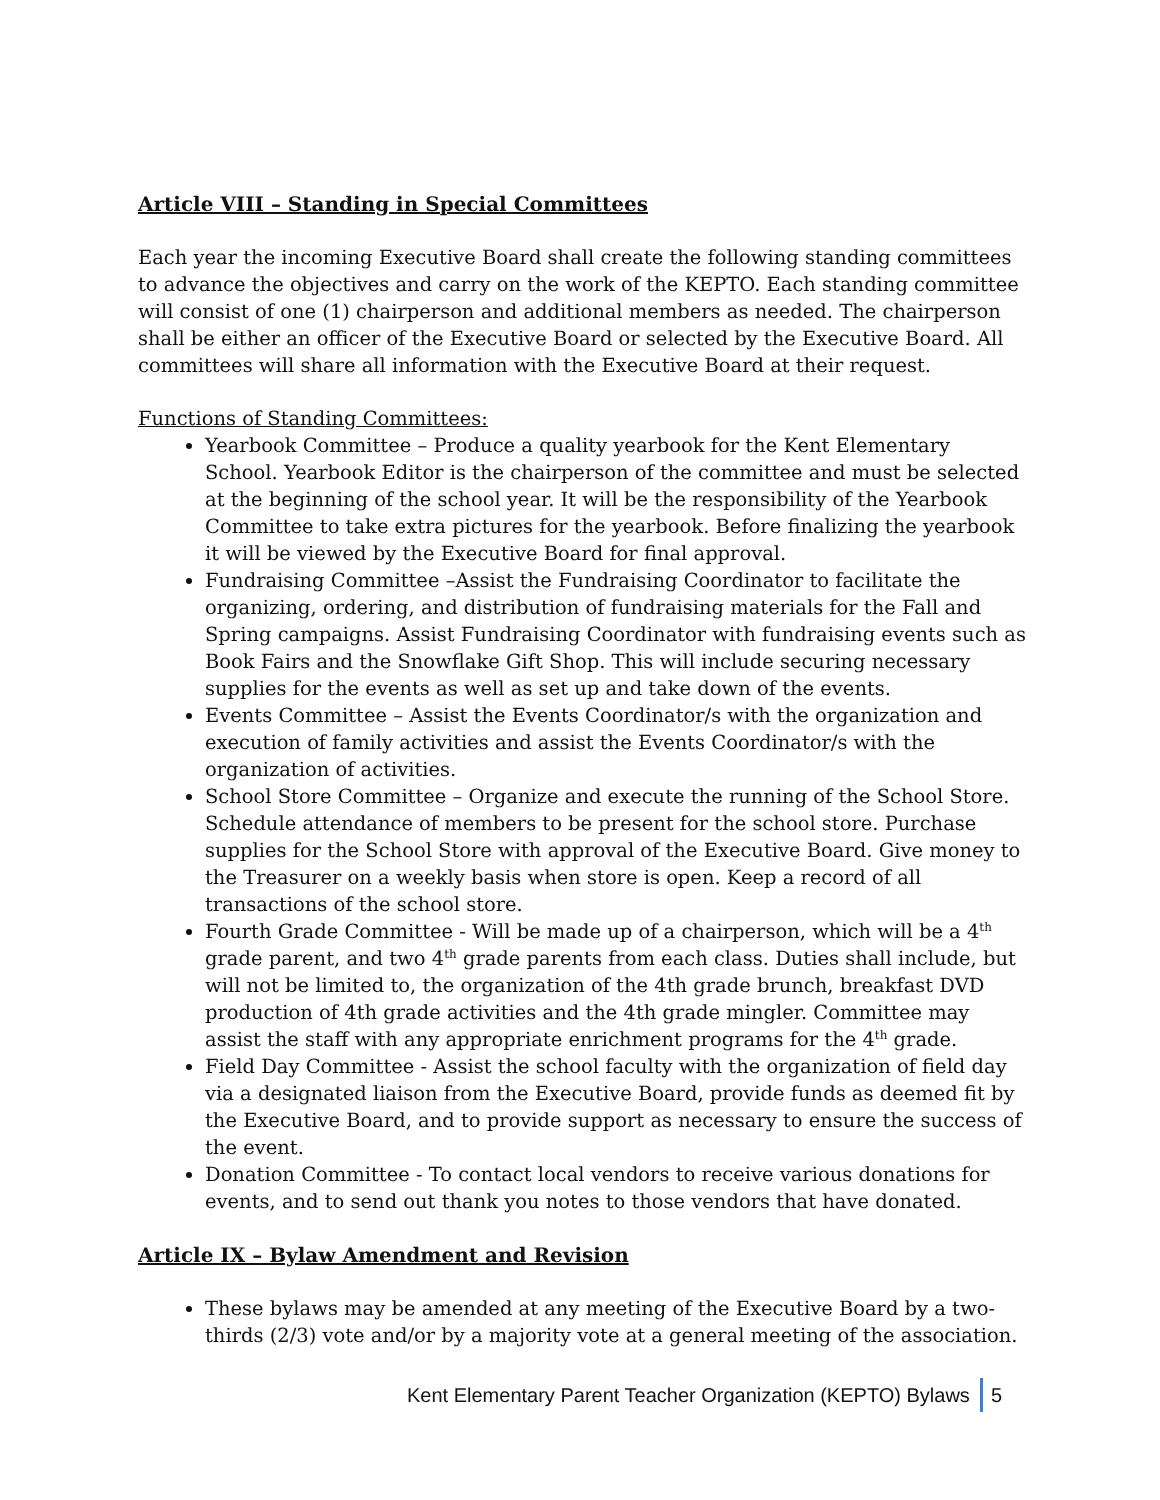Article VIII – Standing in Special Committees
Each year the incoming Executive Board shall create the following standing committees to advance the objectives and carry on the work of the KEPTO. Each standing committee will consist of one (1) chairperson and additional members as needed. The chairperson shall be either an officer of the Executive Board or selected by the Executive Board. All committees will share all information with the Executive Board at their request.
Functions of Standing Committees:
Yearbook Committee – Produce a quality yearbook for the Kent Elementary School. Yearbook Editor is the chairperson of the committee and must be selected at the beginning of the school year. It will be the responsibility of the Yearbook Committee to take extra pictures for the yearbook. Before finalizing the yearbook it will be viewed by the Executive Board for final approval.
Fundraising Committee –Assist the Fundraising Coordinator to facilitate the organizing, ordering, and distribution of fundraising materials for the Fall and Spring campaigns. Assist Fundraising Coordinator with fundraising events such as Book Fairs and the Snowflake Gift Shop. This will include securing necessary supplies for the events as well as set up and take down of the events.
Events Committee – Assist the Events Coordinator/s with the organization and execution of family activities and assist the Events Coordinator/s with the organization of activities.
School Store Committee – Organize and execute the running of the School Store. Schedule attendance of members to be present for the school store. Purchase supplies for the School Store with approval of the Executive Board. Give money to the Treasurer on a weekly basis when store is open. Keep a record of all transactions of the school store.
Fourth Grade Committee - Will be made up of a chairperson, which will be a 4<sup>th</sup> grade parent, and two 4<sup>th</sup> grade parents from each class. Duties shall include, but will not be limited to, the organization of the 4th grade brunch, breakfast DVD production of 4th grade activities and the 4th grade mingler. Committee may assist the staff with any appropriate enrichment programs for the 4<sup>th</sup> grade.
Field Day Committee - Assist the school faculty with the organization of field day via a designated liaison from the Executive Board, provide funds as deemed fit by the Executive Board, and to provide support as necessary to ensure the success of the event.
Donation Committee - To contact local vendors to receive various donations for events, and to send out thank you notes to those vendors that have donated.
Article IX – Bylaw Amendment and Revision
These bylaws may be amended at any meeting of the Executive Board by a two-thirds (2/3) vote and/or by a majority vote at a general meeting of the association.
Kent Elementary Parent Teacher Organization (KEPTO) Bylaws 5